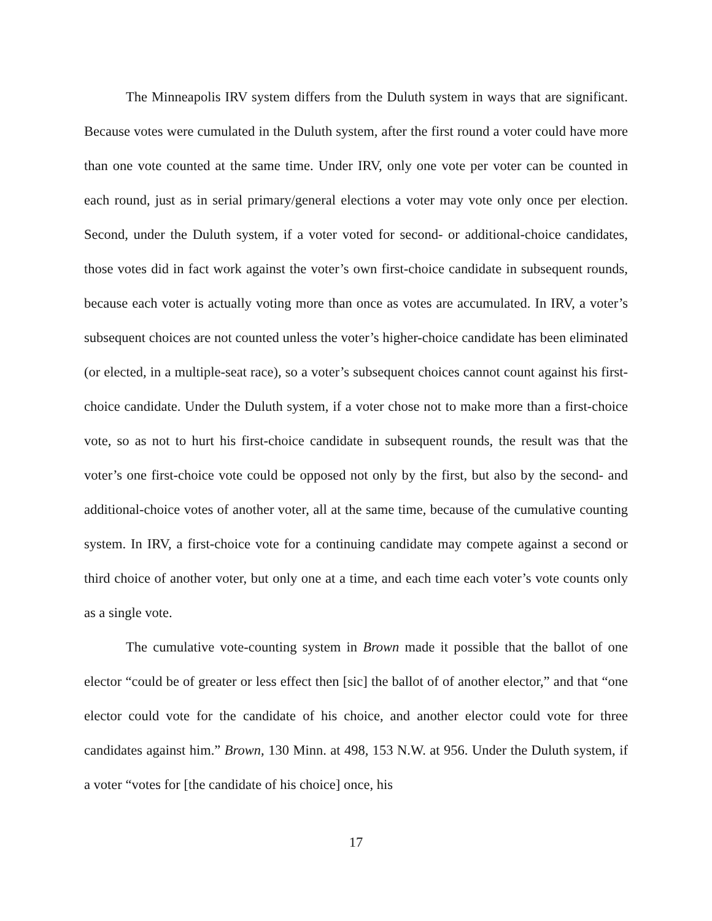The Minneapolis IRV system differs from the Duluth system in ways that are significant. Because votes were cumulated in the Duluth system, after the first round a voter could have more than one vote counted at the same time. Under IRV, only one vote per voter can be counted in each round, just as in serial primary/general elections a voter may vote only once per election. Second, under the Duluth system, if a voter voted for second- or additional-choice candidates, those votes did in fact work against the voter’s own first-choice candidate in subsequent rounds, because each voter is actually voting more than once as votes are accumulated. In IRV, a voter’s subsequent choices are not counted unless the voter’s higher-choice candidate has been eliminated (or elected, in a multiple-seat race), so a voter’s subsequent choices cannot count against his first-choice candidate. Under the Duluth system, if a voter chose not to make more than a first-choice vote, so as not to hurt his first-choice candidate in subsequent rounds, the result was that the voter’s one first-choice vote could be opposed not only by the first, but also by the second- and additional-choice votes of another voter, all at the same time, because of the cumulative counting system. In IRV, a first-choice vote for a continuing candidate may compete against a second or third choice of another voter, but only one at a time, and each time each voter’s vote counts only as a single vote.
The cumulative vote-counting system in Brown made it possible that the ballot of one elector “could be of greater or less effect then [sic] the ballot of of another elector,” and that “one elector could vote for the candidate of his choice, and another elector could vote for three candidates against him.” Brown, 130 Minn. at 498, 153 N.W. at 956. Under the Duluth system, if a voter “votes for [the candidate of his choice] once, his
17